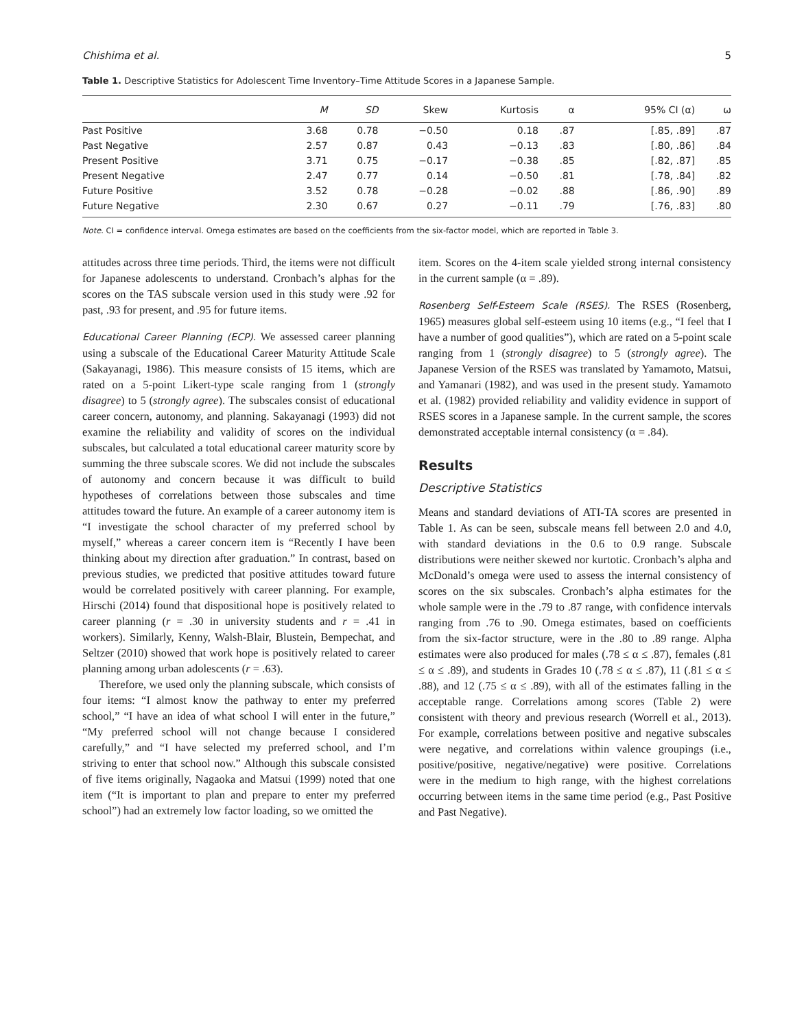Chishima et al. 5
Table 1. Descriptive Statistics for Adolescent Time Inventory–Time Attitude Scores in a Japanese Sample.
| | M | SD | Skew | Kurtosis | α | 95% CI (α) | ω |
| --- | --- | --- | --- | --- | --- | --- | --- |
| Past Positive | 3.68 | 0.78 | −0.50 | 0.18 | .87 | [.85, .89] | .87 |
| Past Negative | 2.57 | 0.87 | 0.43 | −0.13 | .83 | [.80, .86] | .84 |
| Present Positive | 3.71 | 0.75 | −0.17 | −0.38 | .85 | [.82, .87] | .85 |
| Present Negative | 2.47 | 0.77 | 0.14 | −0.50 | .81 | [.78, .84] | .82 |
| Future Positive | 3.52 | 0.78 | −0.28 | −0.02 | .88 | [.86, .90] | .89 |
| Future Negative | 2.30 | 0.67 | 0.27 | −0.11 | .79 | [.76, .83] | .80 |
Note. CI = confidence interval. Omega estimates are based on the coefficients from the six-factor model, which are reported in Table 3.
attitudes across three time periods. Third, the items were not difficult for Japanese adolescents to understand. Cronbach’s alphas for the scores on the TAS subscale version used in this study were .92 for past, .93 for present, and .95 for future items.
Educational Career Planning (ECP). We assessed career planning using a subscale of the Educational Career Maturity Attitude Scale (Sakayanagi, 1986). This measure consists of 15 items, which are rated on a 5-point Likert-type scale ranging from 1 (strongly disagree) to 5 (strongly agree). The subscales consist of educational career concern, autonomy, and planning. Sakayanagi (1993) did not examine the reliability and validity of scores on the individual subscales, but calculated a total educational career maturity score by summing the three subscale scores. We did not include the subscales of autonomy and concern because it was difficult to build hypotheses of correlations between those subscales and time attitudes toward the future. An example of a career autonomy item is “I investigate the school character of my preferred school by myself,” whereas a career concern item is “Recently I have been thinking about my direction after graduation.” In contrast, based on previous studies, we predicted that positive attitudes toward future would be correlated positively with career planning. For example, Hirschi (2014) found that dispositional hope is positively related to career planning (r = .30 in university students and r = .41 in workers). Similarly, Kenny, Walsh-Blair, Blustein, Bempechat, and Seltzer (2010) showed that work hope is positively related to career planning among urban adolescents (r = .63).
Therefore, we used only the planning subscale, which consists of four items: “I almost know the pathway to enter my preferred school,” “I have an idea of what school I will enter in the future,” “My preferred school will not change because I considered carefully,” and “I have selected my preferred school, and I’m striving to enter that school now.” Although this subscale consisted of five items originally, Nagaoka and Matsui (1999) noted that one item (“It is important to plan and prepare to enter my preferred school”) had an extremely low factor loading, so we omitted the
item. Scores on the 4-item scale yielded strong internal consistency in the current sample (α = .89).
Rosenberg Self-Esteem Scale (RSES). The RSES (Rosenberg, 1965) measures global self-esteem using 10 items (e.g., “I feel that I have a number of good qualities”), which are rated on a 5-point scale ranging from 1 (strongly disagree) to 5 (strongly agree). The Japanese Version of the RSES was translated by Yamamoto, Matsui, and Yamanari (1982), and was used in the present study. Yamamoto et al. (1982) provided reliability and validity evidence in support of RSES scores in a Japanese sample. In the current sample, the scores demonstrated acceptable internal consistency (α = .84).
Results
Descriptive Statistics
Means and standard deviations of ATI-TA scores are presented in Table 1. As can be seen, subscale means fell between 2.0 and 4.0, with standard deviations in the 0.6 to 0.9 range. Subscale distributions were neither skewed nor kurtotic. Cronbach’s alpha and McDonald’s omega were used to assess the internal consistency of scores on the six subscales. Cronbach’s alpha estimates for the whole sample were in the .79 to .87 range, with confidence intervals ranging from .76 to .90. Omega estimates, based on coefficients from the six-factor structure, were in the .80 to .89 range. Alpha estimates were also produced for males (.78 ≤ α ≤ .87), females (.81 ≤ α ≤ .89), and students in Grades 10 (.78 ≤ α ≤ .87), 11 (.81 ≤ α ≤ .88), and 12 (.75 ≤ α ≤ .89), with all of the estimates falling in the acceptable range. Correlations among scores (Table 2) were consistent with theory and previous research (Worrell et al., 2013). For example, correlations between positive and negative subscales were negative, and correlations within valence groupings (i.e., positive/positive, negative/negative) were positive. Correlations were in the medium to high range, with the highest correlations occurring between items in the same time period (e.g., Past Positive and Past Negative).